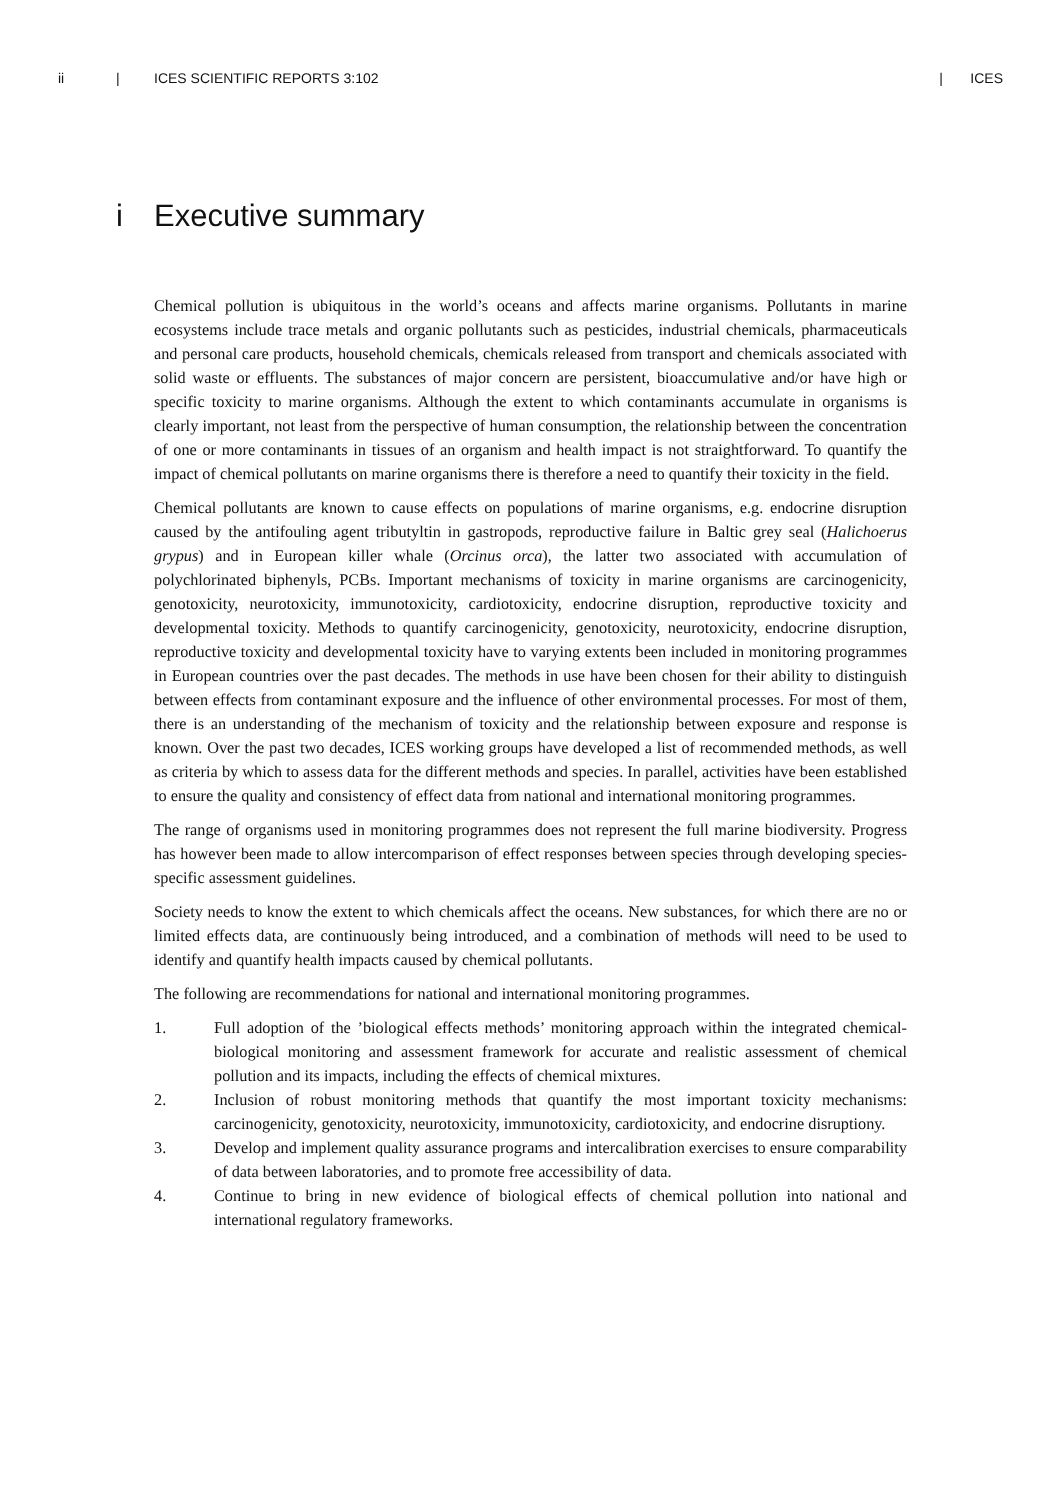ii | ICES SCIENTIFIC REPORTS 3:102 | ICES
i Executive summary
Chemical pollution is ubiquitous in the world’s oceans and affects marine organisms. Pollutants in marine ecosystems include trace metals and organic pollutants such as pesticides, industrial chemicals, pharmaceuticals and personal care products, household chemicals, chemicals released from transport and chemicals associated with solid waste or effluents. The substances of major concern are persistent, bioaccumulative and/or have high or specific toxicity to marine organisms. Although the extent to which contaminants accumulate in organisms is clearly important, not least from the perspective of human consumption, the relationship between the concentration of one or more contaminants in tissues of an organism and health impact is not straightforward. To quantify the impact of chemical pollutants on marine organisms there is therefore a need to quantify their toxicity in the field.
Chemical pollutants are known to cause effects on populations of marine organisms, e.g. endocrine disruption caused by the antifouling agent tributyltin in gastropods, reproductive failure in Baltic grey seal (Halichoerus grypus) and in European killer whale (Orcinus orca), the latter two associated with accumulation of polychlorinated biphenyls, PCBs. Important mechanisms of toxicity in marine organisms are carcinogenicity, genotoxicity, neurotoxicity, immunotoxicity, cardiotoxicity, endocrine disruption, reproductive toxicity and developmental toxicity. Methods to quantify carcinogenicity, genotoxicity, neurotoxicity, endocrine disruption, reproductive toxicity and developmental toxicity have to varying extents been included in monitoring programmes in European countries over the past decades. The methods in use have been chosen for their ability to distinguish between effects from contaminant exposure and the influence of other environmental processes. For most of them, there is an understanding of the mechanism of toxicity and the relationship between exposure and response is known. Over the past two decades, ICES working groups have developed a list of recommended methods, as well as criteria by which to assess data for the different methods and species. In parallel, activities have been established to ensure the quality and consistency of effect data from national and international monitoring programmes.
The range of organisms used in monitoring programmes does not represent the full marine biodiversity. Progress has however been made to allow intercomparison of effect responses between species through developing species-specific assessment guidelines.
Society needs to know the extent to which chemicals affect the oceans. New substances, for which there are no or limited effects data, are continuously being introduced, and a combination of methods will need to be used to identify and quantify health impacts caused by chemical pollutants.
The following are recommendations for national and international monitoring programmes.
1. Full adoption of the ’biological effects methods’ monitoring approach within the integrated chemical-biological monitoring and assessment framework for accurate and realistic assessment of chemical pollution and its impacts, including the effects of chemical mixtures.
2. Inclusion of robust monitoring methods that quantify the most important toxicity mechanisms: carcinogenicity, genotoxicity, neurotoxicity, immunotoxicity, cardiotoxicity, and endocrine disruptiony.
3. Develop and implement quality assurance programs and intercalibration exercises to ensure comparability of data between laboratories, and to promote free accessibility of data.
4. Continue to bring in new evidence of biological effects of chemical pollution into national and international regulatory frameworks.